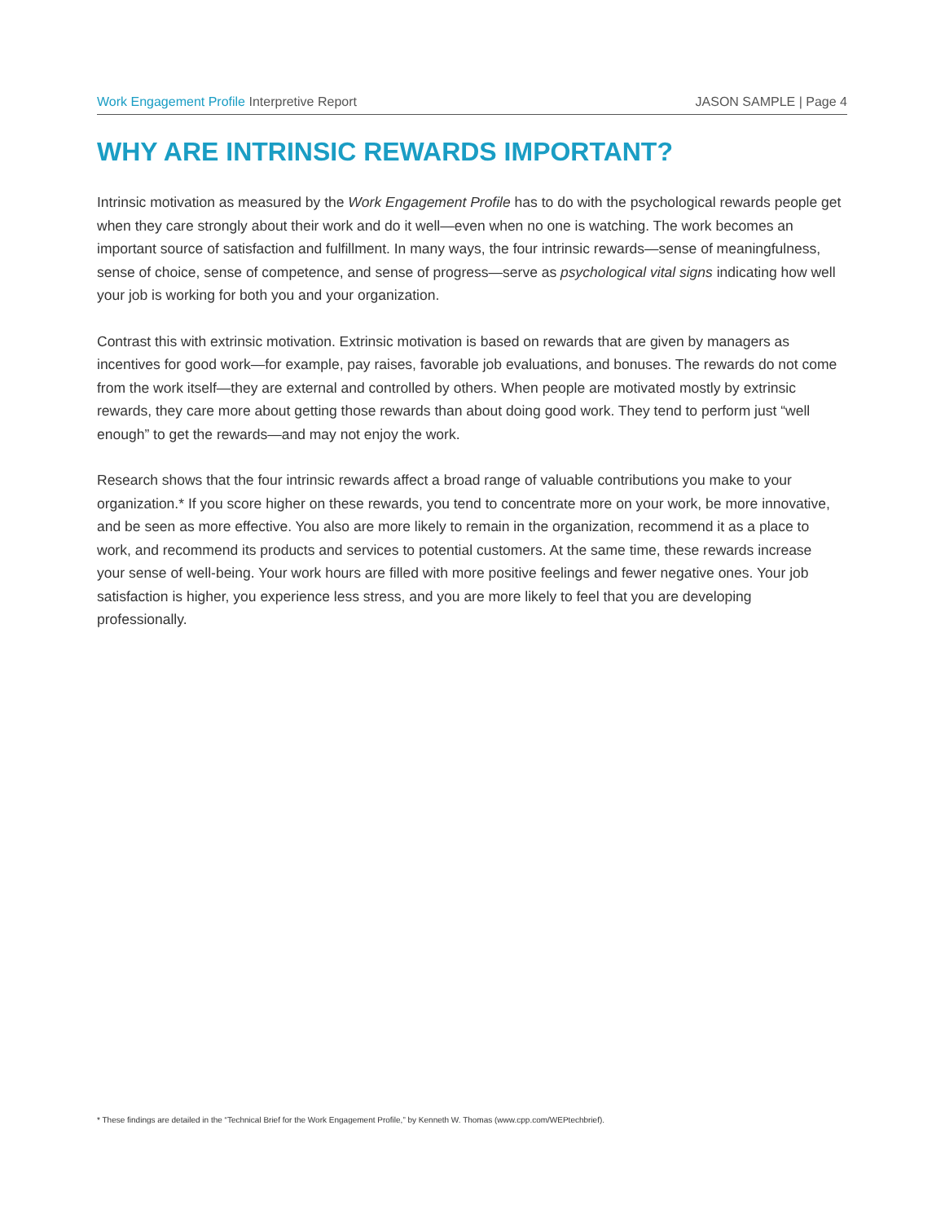Work Engagement Profile Interpretive Report JASON SAMPLE | Page 4
WHY ARE INTRINSIC REWARDS IMPORTANT?
Intrinsic motivation as measured by the Work Engagement Profile has to do with the psychological rewards people get when they care strongly about their work and do it well—even when no one is watching. The work becomes an important source of satisfaction and fulfillment. In many ways, the four intrinsic rewards—sense of meaningfulness, sense of choice, sense of competence, and sense of progress—serve as psychological vital signs indicating how well your job is working for both you and your organization.
Contrast this with extrinsic motivation. Extrinsic motivation is based on rewards that are given by managers as incentives for good work—for example, pay raises, favorable job evaluations, and bonuses. The rewards do not come from the work itself—they are external and controlled by others. When people are motivated mostly by extrinsic rewards, they care more about getting those rewards than about doing good work. They tend to perform just “well enough” to get the rewards—and may not enjoy the work.
Research shows that the four intrinsic rewards affect a broad range of valuable contributions you make to your organization.* If you score higher on these rewards, you tend to concentrate more on your work, be more innovative, and be seen as more effective. You also are more likely to remain in the organization, recommend it as a place to work, and recommend its products and services to potential customers. At the same time, these rewards increase your sense of well-being. Your work hours are filled with more positive feelings and fewer negative ones. Your job satisfaction is higher, you experience less stress, and you are more likely to feel that you are developing professionally.
* These findings are detailed in the “Technical Brief for the Work Engagement Profile,” by Kenneth W. Thomas (www.cpp.com/WEPtechbrief).